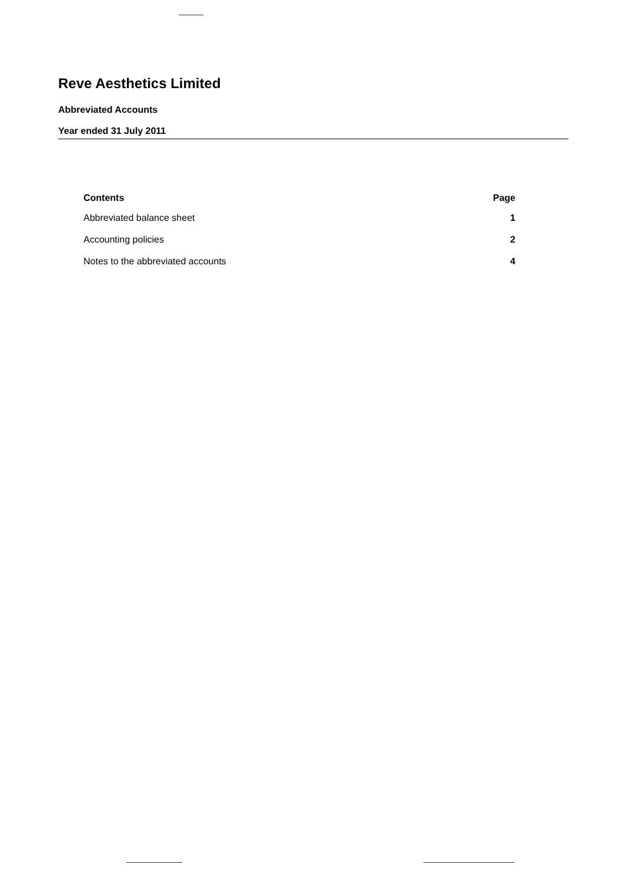Reve Aesthetics Limited
Abbreviated Accounts
Year ended 31 July 2011
| Contents | Page |
| --- | --- |
| Abbreviated balance sheet | 1 |
| Accounting policies | 2 |
| Notes to the abbreviated accounts | 4 |